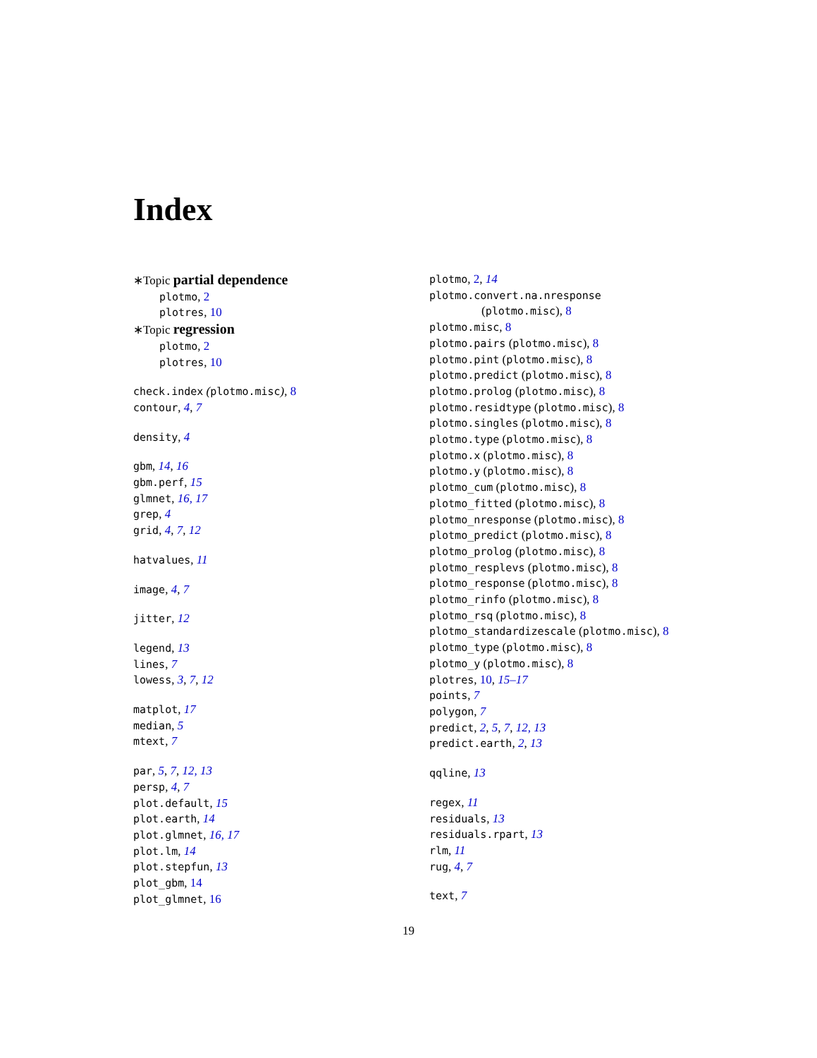Index
∗Topic partial dependence
plotmo, 2
plotres, 10
∗Topic regression
plotmo, 2
plotres, 10
check.index (plotmo.misc), 8
contour, 4, 7
density, 4
gbm, 14, 16
gbm.perf, 15
glmnet, 16, 17
grep, 4
grid, 4, 7, 12
hatvalues, 11
image, 4, 7
jitter, 12
legend, 13
lines, 7
lowess, 3, 7, 12
matplot, 17
median, 5
mtext, 7
par, 5, 7, 12, 13
persp, 4, 7
plot.default, 15
plot.earth, 14
plot.glmnet, 16, 17
plot.lm, 14
plot.stepfun, 13
plot_gbm, 14
plot_glmnet, 16
plotmo, 2, 14
plotmo.convert.na.nresponse
(plotmo.misc), 8
plotmo.misc, 8
plotmo.pairs (plotmo.misc), 8
plotmo.pint (plotmo.misc), 8
plotmo.predict (plotmo.misc), 8
plotmo.prolog (plotmo.misc), 8
plotmo.residtype (plotmo.misc), 8
plotmo.singles (plotmo.misc), 8
plotmo.type (plotmo.misc), 8
plotmo.x (plotmo.misc), 8
plotmo.y (plotmo.misc), 8
plotmo_cum (plotmo.misc), 8
plotmo_fitted (plotmo.misc), 8
plotmo_nresponse (plotmo.misc), 8
plotmo_predict (plotmo.misc), 8
plotmo_prolog (plotmo.misc), 8
plotmo_resplevs (plotmo.misc), 8
plotmo_response (plotmo.misc), 8
plotmo_rinfo (plotmo.misc), 8
plotmo_rsq (plotmo.misc), 8
plotmo_standardizescale (plotmo.misc), 8
plotmo_type (plotmo.misc), 8
plotmo_y (plotmo.misc), 8
plotres, 10, 15–17
points, 7
polygon, 7
predict, 2, 5, 7, 12, 13
predict.earth, 2, 13
qqline, 13
regex, 11
residuals, 13
residuals.rpart, 13
rlm, 11
rug, 4, 7
text, 7
19